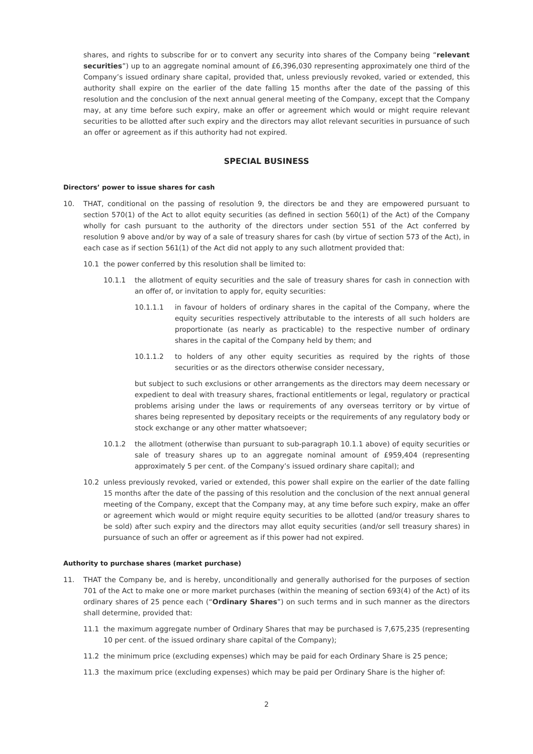shares, and rights to subscribe for or to convert any security into shares of the Company being “relevant securities”) up to an aggregate nominal amount of £6,396,030 representing approximately one third of the Company’s issued ordinary share capital, provided that, unless previously revoked, varied or extended, this authority shall expire on the earlier of the date falling 15 months after the date of the passing of this resolution and the conclusion of the next annual general meeting of the Company, except that the Company may, at any time before such expiry, make an offer or agreement which would or might require relevant securities to be allotted after such expiry and the directors may allot relevant securities in pursuance of such an offer or agreement as if this authority had not expired.
SPECIAL BUSINESS
Directors’ power to issue shares for cash
10. THAT, conditional on the passing of resolution 9, the directors be and they are empowered pursuant to section 570(1) of the Act to allot equity securities (as defined in section 560(1) of the Act) of the Company wholly for cash pursuant to the authority of the directors under section 551 of the Act conferred by resolution 9 above and/or by way of a sale of treasury shares for cash (by virtue of section 573 of the Act), in each case as if section 561(1) of the Act did not apply to any such allotment provided that:
10.1 the power conferred by this resolution shall be limited to:
10.1.1 the allotment of equity securities and the sale of treasury shares for cash in connection with an offer of, or invitation to apply for, equity securities:
10.1.1.1 in favour of holders of ordinary shares in the capital of the Company, where the equity securities respectively attributable to the interests of all such holders are proportionate (as nearly as practicable) to the respective number of ordinary shares in the capital of the Company held by them; and
10.1.1.2 to holders of any other equity securities as required by the rights of those securities or as the directors otherwise consider necessary,
but subject to such exclusions or other arrangements as the directors may deem necessary or expedient to deal with treasury shares, fractional entitlements or legal, regulatory or practical problems arising under the laws or requirements of any overseas territory or by virtue of shares being represented by depositary receipts or the requirements of any regulatory body or stock exchange or any other matter whatsoever;
10.1.2 the allotment (otherwise than pursuant to sub-paragraph 10.1.1 above) of equity securities or sale of treasury shares up to an aggregate nominal amount of £959,404 (representing approximately 5 per cent. of the Company’s issued ordinary share capital); and
10.2 unless previously revoked, varied or extended, this power shall expire on the earlier of the date falling 15 months after the date of the passing of this resolution and the conclusion of the next annual general meeting of the Company, except that the Company may, at any time before such expiry, make an offer or agreement which would or might require equity securities to be allotted (and/or treasury shares to be sold) after such expiry and the directors may allot equity securities (and/or sell treasury shares) in pursuance of such an offer or agreement as if this power had not expired.
Authority to purchase shares (market purchase)
11. THAT the Company be, and is hereby, unconditionally and generally authorised for the purposes of section 701 of the Act to make one or more market purchases (within the meaning of section 693(4) of the Act) of its ordinary shares of 25 pence each (“Ordinary Shares”) on such terms and in such manner as the directors shall determine, provided that:
11.1 the maximum aggregate number of Ordinary Shares that may be purchased is 7,675,235 (representing 10 per cent. of the issued ordinary share capital of the Company);
11.2 the minimum price (excluding expenses) which may be paid for each Ordinary Share is 25 pence;
11.3 the maximum price (excluding expenses) which may be paid per Ordinary Share is the higher of:
2